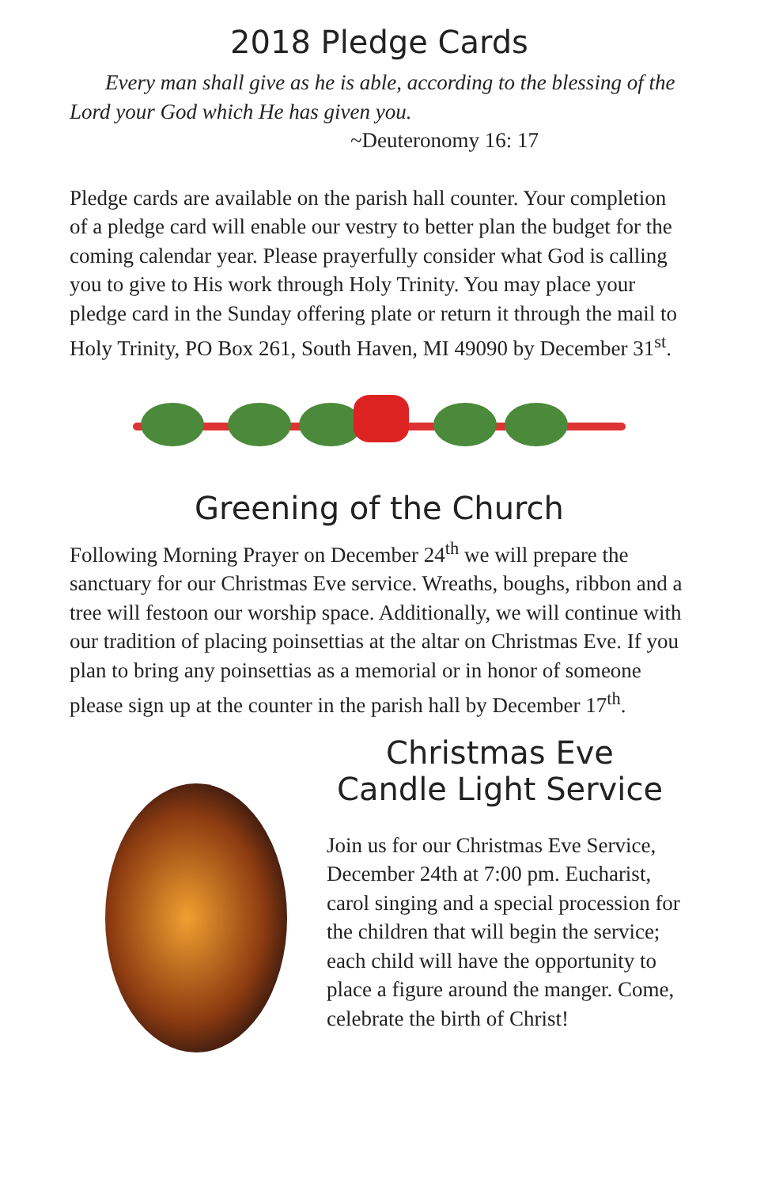2018 Pledge Cards
Every man shall give as he is able, according to the blessing of the Lord your God which He has given you.
~Deuteronomy 16: 17
Pledge cards are available on the parish hall counter. Your completion of a pledge card will enable our vestry to better plan the budget for the coming calendar year. Please prayerfully consider what God is calling you to give to His work through Holy Trinity. You may place your pledge card in the Sunday offering plate or return it through the mail to Holy Trinity, PO Box 261, South Haven, MI 49090 by December 31<sup>st</sup>.
Greening of the Church
Following Morning Prayer on December 24<sup>th</sup> we will prepare the sanctuary for our Christmas Eve service. Wreaths, boughs, ribbon and a tree will festoon our worship space. Additionally, we will continue with our tradition of placing poinsettias at the altar on Christmas Eve. If you plan to bring any poinsettias as a memorial or in honor of someone please sign up at the counter in the parish hall by December 17<sup>th</sup>.
Christmas Eve
Candle Light Service
Join us for our Christmas Eve Service, December 24th at 7:00 pm. Eucharist, carol singing and a special procession for the children that will begin the service; each child will have the opportunity to place a figure around the manger. Come, celebrate the birth of Christ!